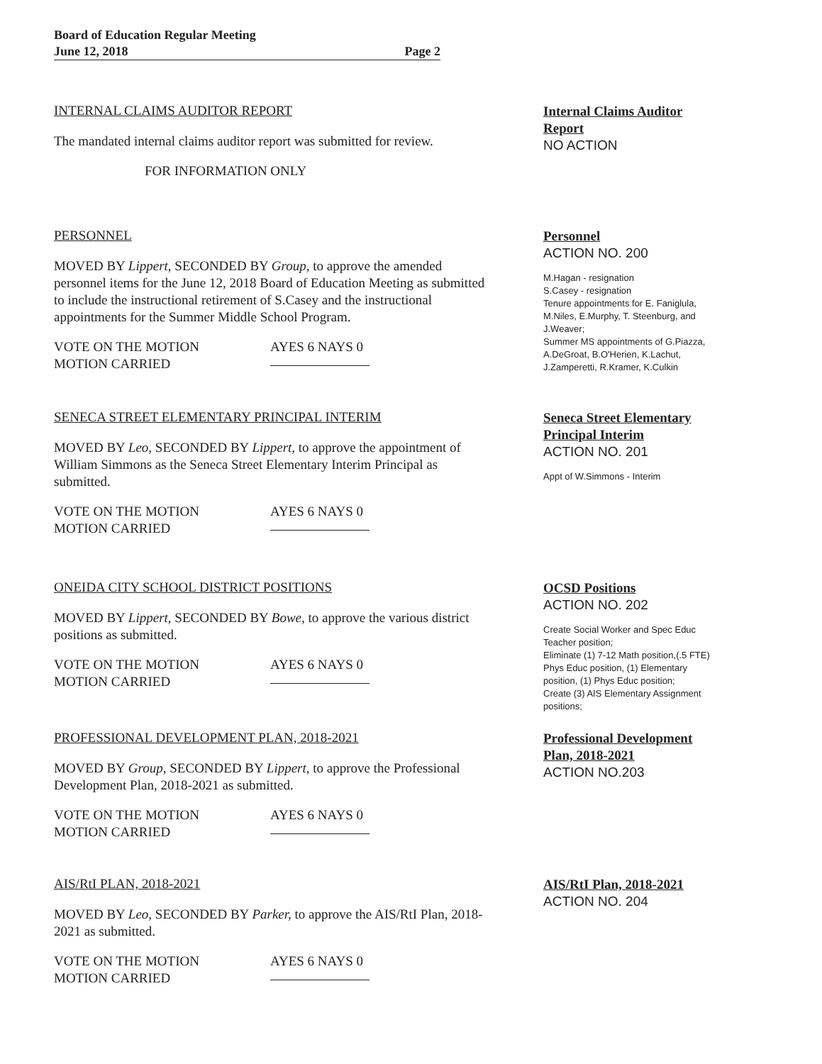Board of Education Regular Meeting
June 12, 2018 Page 2
INTERNAL CLAIMS AUDITOR REPORT
The mandated internal claims auditor report was submitted for review.
FOR INFORMATION ONLY
Internal Claims Auditor Report
NO ACTION
PERSONNEL
MOVED BY Lippert, SECONDED BY Group, to approve the amended personnel items for the June 12, 2018 Board of Education Meeting as submitted to include the instructional retirement of S.Casey and the instructional appointments for the Summer Middle School Program.
VOTE ON THE MOTION AYES 6 NAYS 0 MOTION CARRIED
Personnel
ACTION NO. 200
M.Hagan - resignation
S.Casey - resignation
Tenure appointments for E. Faniglula, M.Niles, E.Murphy, T. Steenburg, and J.Weaver;
Summer MS appointments of G.Piazza, A.DeGroat, B.O'Herien, K.Lachut, J.Zamperetti, R.Kramer, K.Culkin
SENECA STREET ELEMENTARY PRINCIPAL INTERIM
MOVED BY Leo, SECONDED BY Lippert, to approve the appointment of William Simmons as the Seneca Street Elementary Interim Principal as submitted.
VOTE ON THE MOTION AYES 6 NAYS 0 MOTION CARRIED
Seneca Street Elementary Principal Interim
ACTION NO. 201
Appt of W.Simmons - Interim
ONEIDA CITY SCHOOL DISTRICT POSITIONS
MOVED BY Lippert, SECONDED BY Bowe, to approve the various district positions as submitted.
VOTE ON THE MOTION AYES 6 NAYS 0 MOTION CARRIED
OCSD Positions
ACTION NO. 202
Create Social Worker and Spec Educ Teacher position;
Eliminate (1) 7-12 Math position,(.5 FTE) Phys Educ position, (1) Elementary position, (1) Phys Educ position;
Create (3) AIS Elementary Assignment positions;
PROFESSIONAL DEVELOPMENT PLAN, 2018-2021
MOVED BY Group, SECONDED BY Lippert, to approve the Professional Development Plan, 2018-2021 as submitted.
VOTE ON THE MOTION AYES 6 NAYS 0 MOTION CARRIED
Professional Development Plan, 2018-2021
ACTION NO.203
AIS/RtI PLAN, 2018-2021
MOVED BY Leo, SECONDED BY Parker, to approve the AIS/RtI Plan, 2018-2021 as submitted.
VOTE ON THE MOTION AYES 6 NAYS 0 MOTION CARRIED
AIS/RtI Plan, 2018-2021
ACTION NO. 204